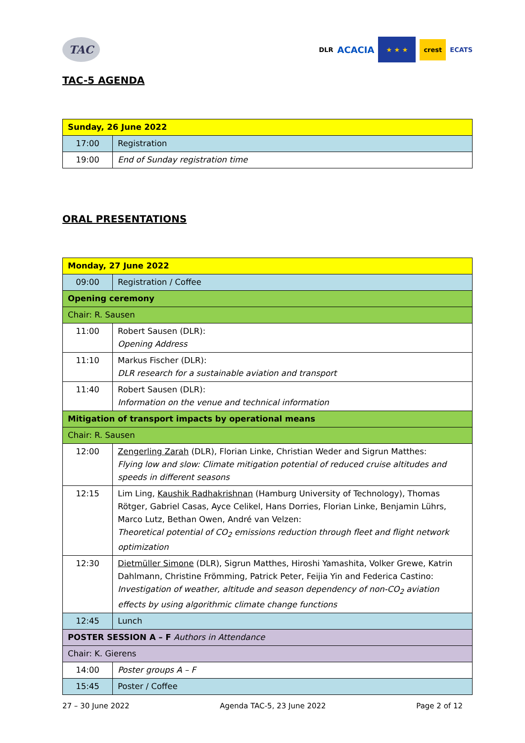TAC
DLR ACACIA
★ ★ ★
crest ECATS
TAC-5 AGENDA
| Sunday, 26 June 2022 | |
| 17:00 | Registration |
| 19:00 | End of Sunday registration time |
ORAL PRESENTATIONS
| Monday, 27 June 2022 | |
| 09:00 | Registration / Coffee |
| Opening ceremony | |
| Chair: R. Sausen | |
| 11:00 | Robert Sausen (DLR): Opening Address |
| 11:10 | Markus Fischer (DLR): DLR research for a sustainable aviation and transport |
| 11:40 | Robert Sausen (DLR): Information on the venue and technical information |
| Mitigation of transport impacts by operational means | |
| Chair: R. Sausen | |
| 12:00 | Zengerling Zarah (DLR), Florian Linke, Christian Weder and Sigrun Matthes: Flying low and slow: Climate mitigation potential of reduced cruise altitudes and speeds in different seasons |
| 12:15 | Lim Ling, Kaushik Radhakrishnan (Hamburg University of Technology), Thomas Rötger, Gabriel Casas, Ayce Celikel, Hans Dorries, Florian Linke, Benjamin Lührs, Marco Lutz, Bethan Owen, André van Velzen: Theoretical potential of CO<sub>2</sub> emissions reduction through fleet and flight network optimization |
| 12:30 | Dietmüller Simone (DLR), Sigrun Matthes, Hiroshi Yamashita, Volker Grewe, Katrin Dahlmann, Christine Frömming, Patrick Peter, Feijia Yin and Federica Castino: Investigation of weather, altitude and season dependency of non-CO<sub>2</sub> aviation effects by using algorithmic climate change functions |
| 12:45 | Lunch |
| POSTER SESSION A – F Authors in Attendance | |
| Chair: K. Gierens | |
| 14:00 | Poster groups A – F |
| 15:45 | Poster / Coffee |
27 – 30 June 2022 Agenda TAC-5, 23 June 2022 Page 2 of 12